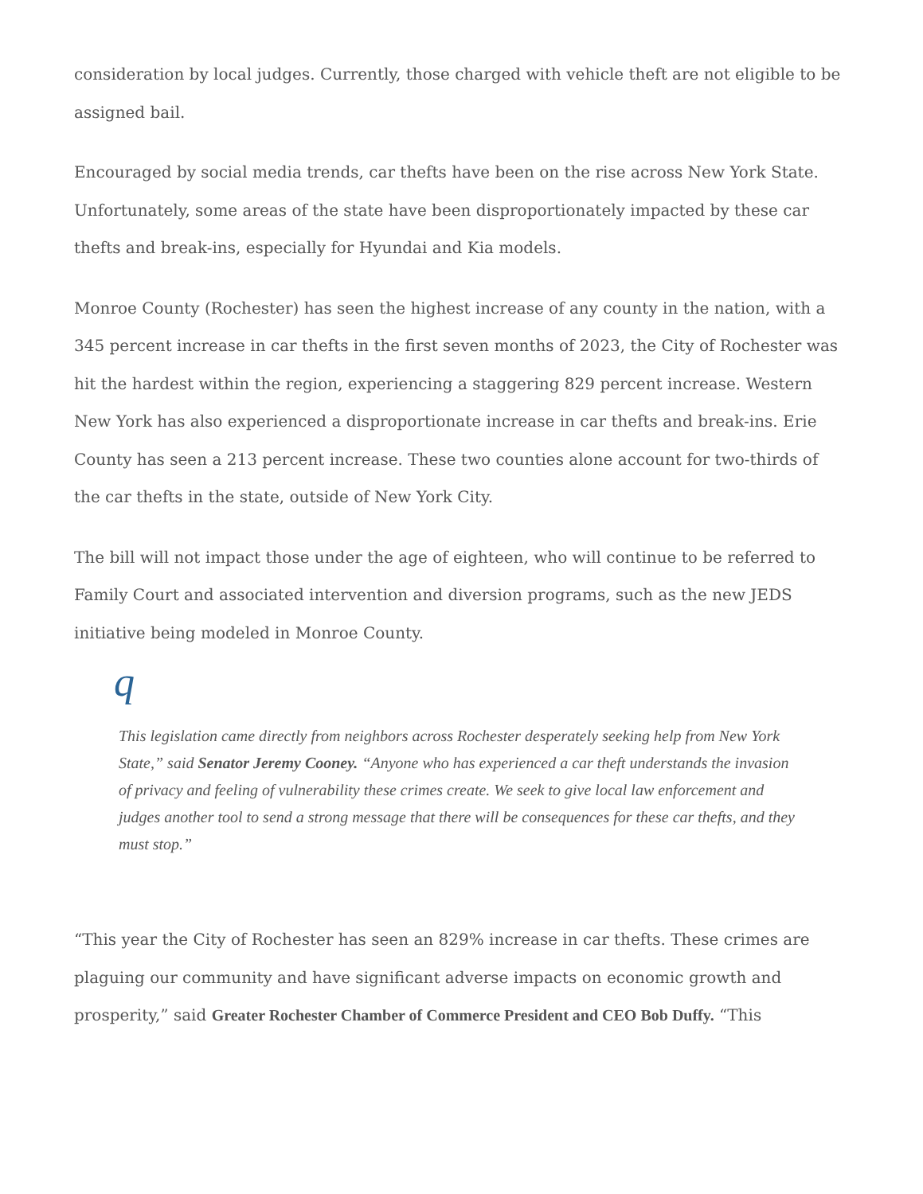consideration by local judges. Currently, those charged with vehicle theft are not eligible to be assigned bail.
Encouraged by social media trends, car thefts have been on the rise across New York State. Unfortunately, some areas of the state have been disproportionately impacted by these car thefts and break-ins, especially for Hyundai and Kia models.
Monroe County (Rochester) has seen the highest increase of any county in the nation, with a 345 percent increase in car thefts in the first seven months of 2023, the City of Rochester was hit the hardest within the region, experiencing a staggering 829 percent increase. Western New York has also experienced a disproportionate increase in car thefts and break-ins. Erie County has seen a 213 percent increase. These two counties alone account for two-thirds of the car thefts in the state, outside of New York City.
The bill will not impact those under the age of eighteen, who will continue to be referred to Family Court and associated intervention and diversion programs, such as the new JEDS initiative being modeled in Monroe County.
q
This legislation came directly from neighbors across Rochester desperately seeking help from New York State,” said Senator Jeremy Cooney. “Anyone who has experienced a car theft understands the invasion of privacy and feeling of vulnerability these crimes create. We seek to give local law enforcement and judges another tool to send a strong message that there will be consequences for these car thefts, and they must stop.”
“This year the City of Rochester has seen an 829% increase in car thefts. These crimes are plaguing our community and have significant adverse impacts on economic growth and prosperity,” said Greater Rochester Chamber of Commerce President and CEO Bob Duffy. “This